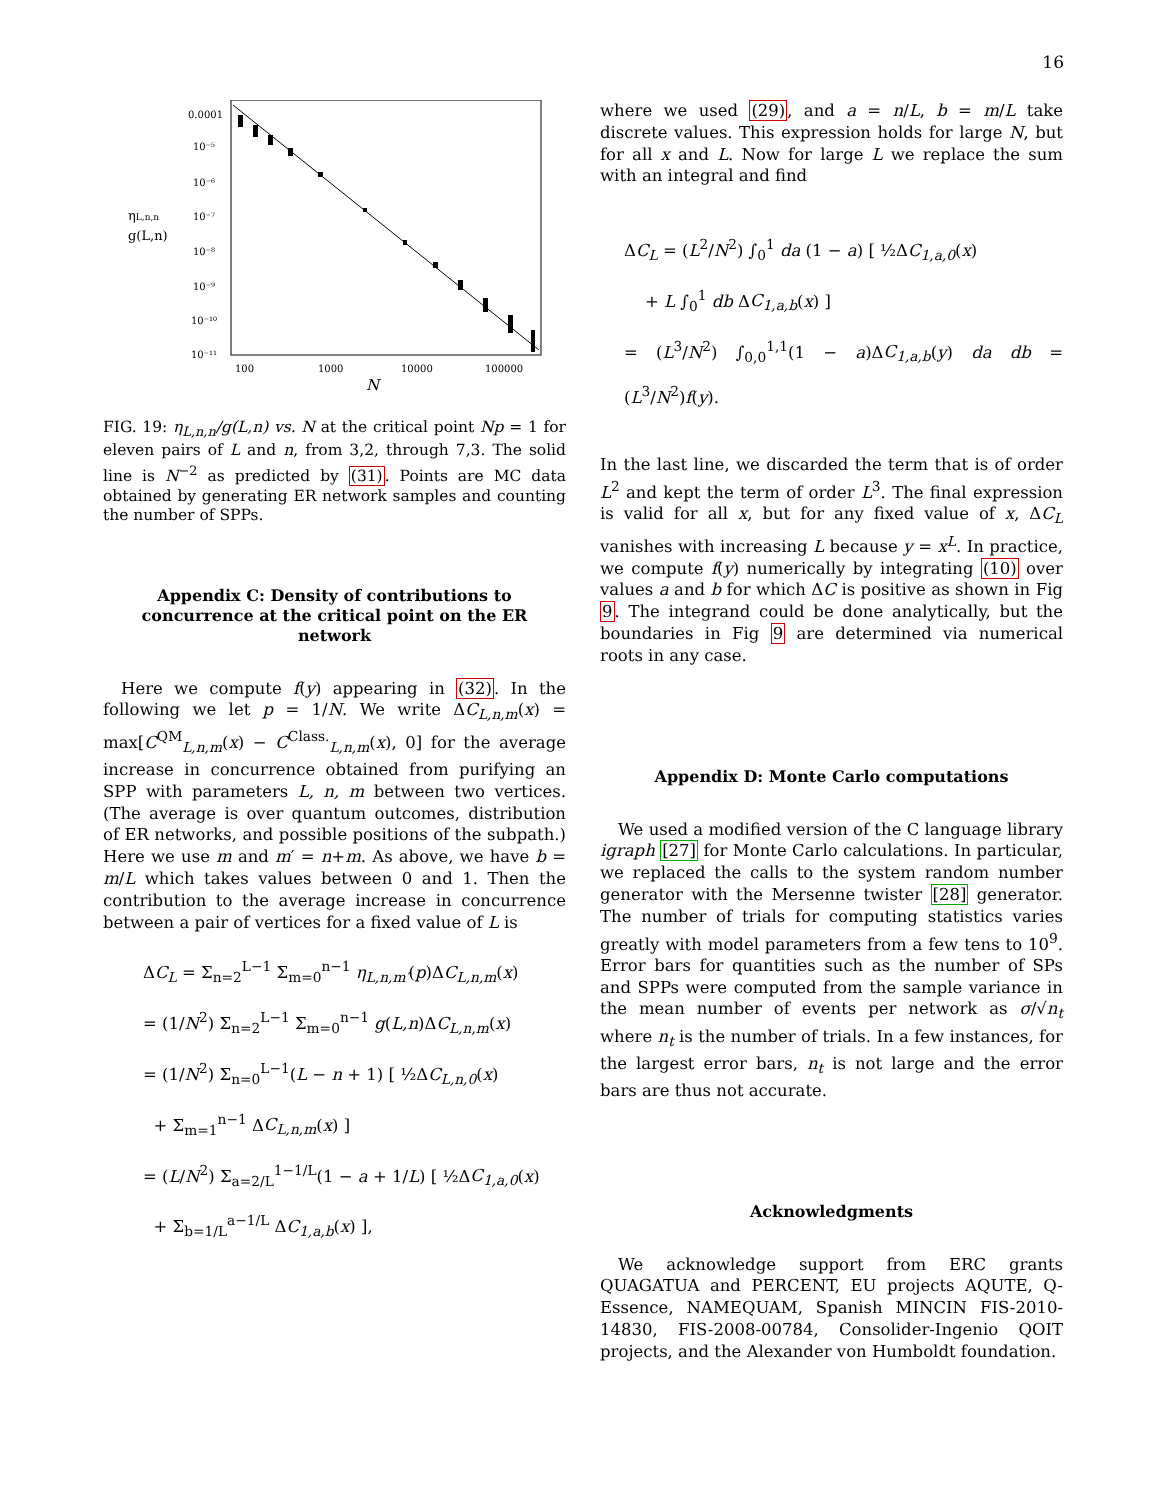16
0.0001
10⁻⁵
10⁻⁶
10⁻⁷
10⁻⁸
10⁻⁹
10⁻¹⁰
10⁻¹¹
ηL,n,n
g(L,n)
100
1000
10000
100000
N
FIG. 19: η<sub>L,n,n</sub>/g(L,n) vs. N at the critical point Np = 1 for eleven pairs of L and n, from 3,2, through 7,3. The solid line is N<sup>−2</sup> as predicted by (31). Points are MC data obtained by generating ER network samples and counting the number of SPPs.
Appendix C: Density of contributions to concurrence at the critical point on the ER network
Here we compute f(y) appearing in (32). In the following we let p = 1/N. We write ΔC<sub>L,n,m</sub>(x) = max[C<sup>QM</sup><sub>L,n,m</sub>(x) − C<sup>Class.</sup><sub>L,n,m</sub>(x), 0] for the average increase in concurrence obtained from purifying an SPP with parameters L, n, m between two vertices. (The average is over quantum outcomes, distribution of ER networks, and possible positions of the subpath.) Here we use m and m′ = n+m. As above, we have b = m/L which takes values between 0 and 1. Then the contribution to the average increase in concurrence between a pair of vertices for a fixed value of L is
ΔC<sub>L</sub> = Σ<sub>n=2</sub><sup>L−1</sup> Σ<sub>m=0</sub><sup>n−1</sup> η<sub>L,n,m′</sub>(p)ΔC<sub>L,n,m</sub>(x)
= (1/N<sup>2</sup>) Σ<sub>n=2</sub><sup>L−1</sup> Σ<sub>m=0</sub><sup>n−1</sup> g(L,n)ΔC<sub>L,n,m</sub>(x)
= (1/N<sup>2</sup>) Σ<sub>n=0</sub><sup>L−1</sup>(L − n + 1) [ ½ΔC<sub>L,n,0</sub>(x)
+ Σ<sub>m=1</sub><sup>n−1</sup> ΔC<sub>L,n,m</sub>(x) ]
= (L/N<sup>2</sup>) Σ<sub>a=2/L</sub><sup>1−1/L</sup>(1 − a + 1/L) [ ½ΔC<sub>1,a,0</sub>(x)
+ Σ<sub>b=1/L</sub><sup>a−1/L</sup> ΔC<sub>1,a,b</sub>(x) ],
where we used (29), and a = n/L, b = m/L take discrete values. This expression holds for large N, but for all x and L. Now for large L we replace the sum with an integral and find
ΔC<sub>L</sub> = (L<sup>2</sup>/N<sup>2</sup>) ∫<sub>0</sub><sup>1</sup> da (1 − a) [ ½ΔC<sub>1,a,0</sub>(x)
+ L ∫<sub>0</sub><sup>1</sup> db ΔC<sub>1,a,b</sub>(x) ]
= (L<sup>3</sup>/N<sup>2</sup>) ∫<sub>0,0</sub><sup>1,1</sup>(1 − a)ΔC<sub>1,a,b</sub>(y) da db = (L<sup>3</sup>/N<sup>2</sup>)f(y).
In the last line, we discarded the term that is of order L<sup>2</sup> and kept the term of order L<sup>3</sup>. The final expression is valid for all x, but for any fixed value of x, ΔC<sub>L</sub> vanishes with increasing L because y = x<sup>L</sup>. In practice, we compute f(y) numerically by integrating (10) over values a and b for which ΔC is positive as shown in Fig 9. The integrand could be done analytically, but the boundaries in Fig 9 are determined via numerical roots in any case.
Appendix D: Monte Carlo computations
We used a modified version of the C language library igraph [27] for Monte Carlo calculations. In particular, we replaced the calls to the system random number generator with the Mersenne twister [28] generator. The number of trials for computing statistics varies greatly with model parameters from a few tens to 10<sup>9</sup>. Error bars for quantities such as the number of SPs and SPPs were computed from the sample variance in the mean number of events per network as σ/√n<sub>t</sub> where n<sub>t</sub> is the number of trials. In a few instances, for the largest error bars, n<sub>t</sub> is not large and the error bars are thus not accurate.
Acknowledgments
We acknowledge support from ERC grants QUAGATUA and PERCENT, EU projects AQUTE, Q-Essence, NAMEQUAM, Spanish MINCIN FIS-2010-14830, FIS-2008-00784, Consolider-Ingenio QOIT projects, and the Alexander von Humboldt foundation.